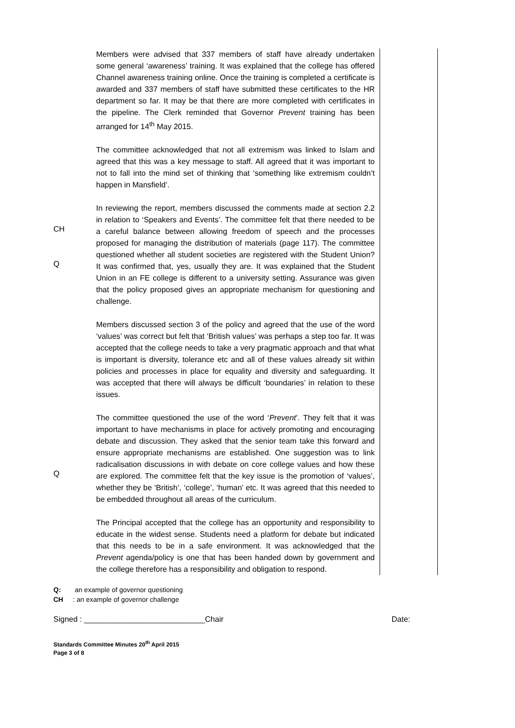CH
Q
Q
Members were advised that 337 members of staff have already undertaken some general ‘awareness’ training. It was explained that the college has offered Channel awareness training online. Once the training is completed a certificate is awarded and 337 members of staff have submitted these certificates to the HR department so far. It may be that there are more completed with certificates in the pipeline. The Clerk reminded that Governor Prevent training has been arranged for 14<sup>th</sup> May 2015.
The committee acknowledged that not all extremism was linked to Islam and agreed that this was a key message to staff. All agreed that it was important to not to fall into the mind set of thinking that ‘something like extremism couldn’t happen in Mansfield’.
In reviewing the report, members discussed the comments made at section 2.2 in relation to ‘Speakers and Events’. The committee felt that there needed to be a careful balance between allowing freedom of speech and the processes proposed for managing the distribution of materials (page 117). The committee questioned whether all student societies are registered with the Student Union? It was confirmed that, yes, usually they are. It was explained that the Student Union in an FE college is different to a university setting. Assurance was given that the policy proposed gives an appropriate mechanism for questioning and challenge.
Members discussed section 3 of the policy and agreed that the use of the word ‘values’ was correct but felt that ‘British values’ was perhaps a step too far. It was accepted that the college needs to take a very pragmatic approach and that what is important is diversity, tolerance etc and all of these values already sit within policies and processes in place for equality and diversity and safeguarding. It was accepted that there will always be difficult ‘boundaries’ in relation to these issues.
The committee questioned the use of the word ‘Prevent’. They felt that it was important to have mechanisms in place for actively promoting and encouraging debate and discussion. They asked that the senior team take this forward and ensure appropriate mechanisms are established. One suggestion was to link radicalisation discussions in with debate on core college values and how these are explored. The committee felt that the key issue is the promotion of ‘values’, whether they be ‘British’, ‘college’, ‘human’ etc. It was agreed that this needed to be embedded throughout all areas of the curriculum.
The Principal accepted that the college has an opportunity and responsibility to educate in the widest sense. Students need a platform for debate but indicated that this needs to be in a safe environment. It was acknowledged that the Prevent agenda/policy is one that has been handed down by government and the college therefore has a responsibility and obligation to respond.
Q: an example of governor questioning
CH: an example of governor challenge
Signed : ____________________________Chair Date:
Standards Committee Minutes 20<sup>th</sup> April 2015
Page 3 of 8